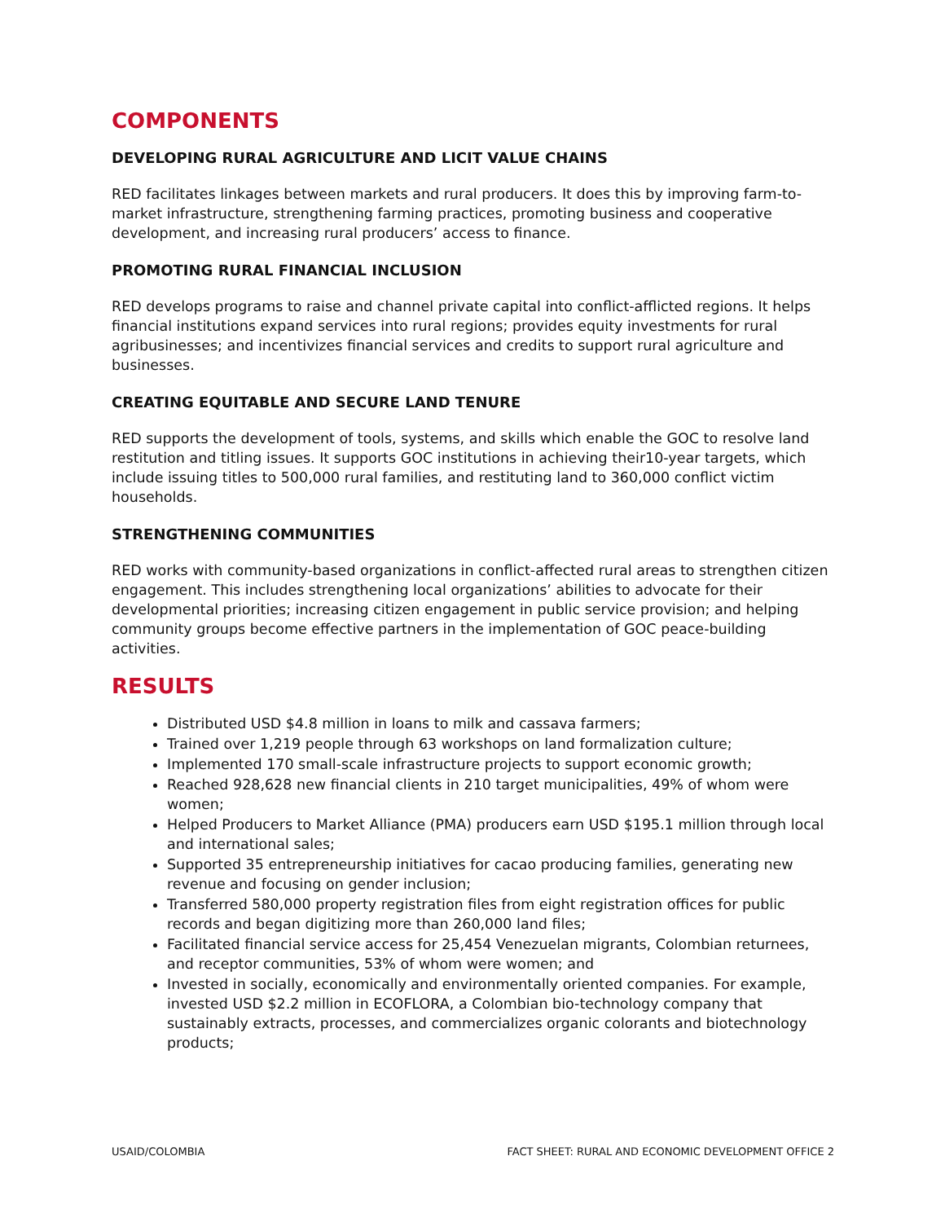COMPONENTS
DEVELOPING RURAL AGRICULTURE AND LICIT VALUE CHAINS
RED facilitates linkages between markets and rural producers. It does this by improving farm-to-market infrastructure, strengthening farming practices, promoting business and cooperative development, and increasing rural producers’ access to finance.
PROMOTING RURAL FINANCIAL INCLUSION
RED develops programs to raise and channel private capital into conflict-afflicted regions. It helps financial institutions expand services into rural regions; provides equity investments for rural agribusinesses; and incentivizes financial services and credits to support rural agriculture and businesses.
CREATING EQUITABLE AND SECURE LAND TENURE
RED supports the development of tools, systems, and skills which enable the GOC to resolve land restitution and titling issues. It supports GOC institutions in achieving their10-year targets, which include issuing titles to 500,000 rural families, and restituting land to 360,000 conflict victim households.
STRENGTHENING COMMUNITIES
RED works with community-based organizations in conflict-affected rural areas to strengthen citizen engagement. This includes strengthening local organizations’ abilities to advocate for their developmental priorities; increasing citizen engagement in public service provision; and helping community groups become effective partners in the implementation of GOC peace-building activities.
RESULTS
Distributed USD $4.8 million in loans to milk and cassava farmers;
Trained over 1,219 people through 63 workshops on land formalization culture;
Implemented 170 small-scale infrastructure projects to support economic growth;
Reached 928,628 new financial clients in 210 target municipalities, 49% of whom were women;
Helped Producers to Market Alliance (PMA) producers earn USD $195.1 million through local and international sales;
Supported 35 entrepreneurship initiatives for cacao producing families, generating new revenue and focusing on gender inclusion;
Transferred 580,000 property registration files from eight registration offices for public records and began digitizing more than 260,000 land files;
Facilitated financial service access for 25,454 Venezuelan migrants, Colombian returnees, and receptor communities, 53% of whom were women; and
Invested in socially, economically and environmentally oriented companies. For example, invested USD $2.2 million in ECOFLORA, a Colombian bio-technology company that sustainably extracts, processes, and commercializes organic colorants and biotechnology products;
USAID/COLOMBIA FACT SHEET: RURAL AND ECONOMIC DEVELOPMENT OFFICE 2